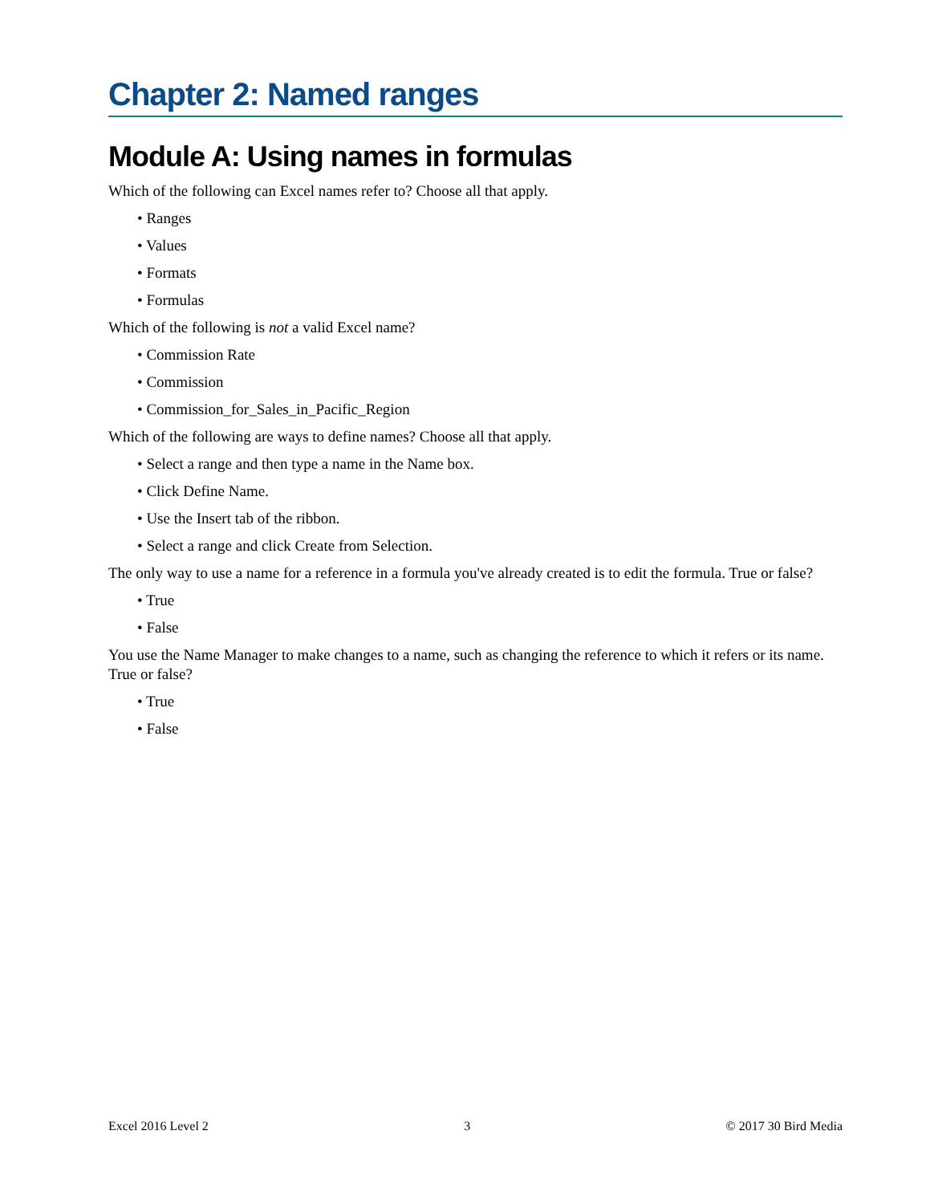Chapter 2: Named ranges
Module A: Using names in formulas
Which of the following can Excel names refer to? Choose all that apply.
• Ranges
• Values
• Formats
• Formulas
Which of the following is not a valid Excel name?
• Commission Rate
• Commission
• Commission_for_Sales_in_Pacific_Region
Which of the following are ways to define names? Choose all that apply.
• Select a range and then type a name in the Name box.
• Click Define Name.
• Use the Insert tab of the ribbon.
• Select a range and click Create from Selection.
The only way to use a name for a reference in a formula you've already created is to edit the formula. True or false?
• True
• False
You use the Name Manager to make changes to a name, such as changing the reference to which it refers or its name. True or false?
• True
• False
Excel 2016 Level 2 3 © 2017 30 Bird Media